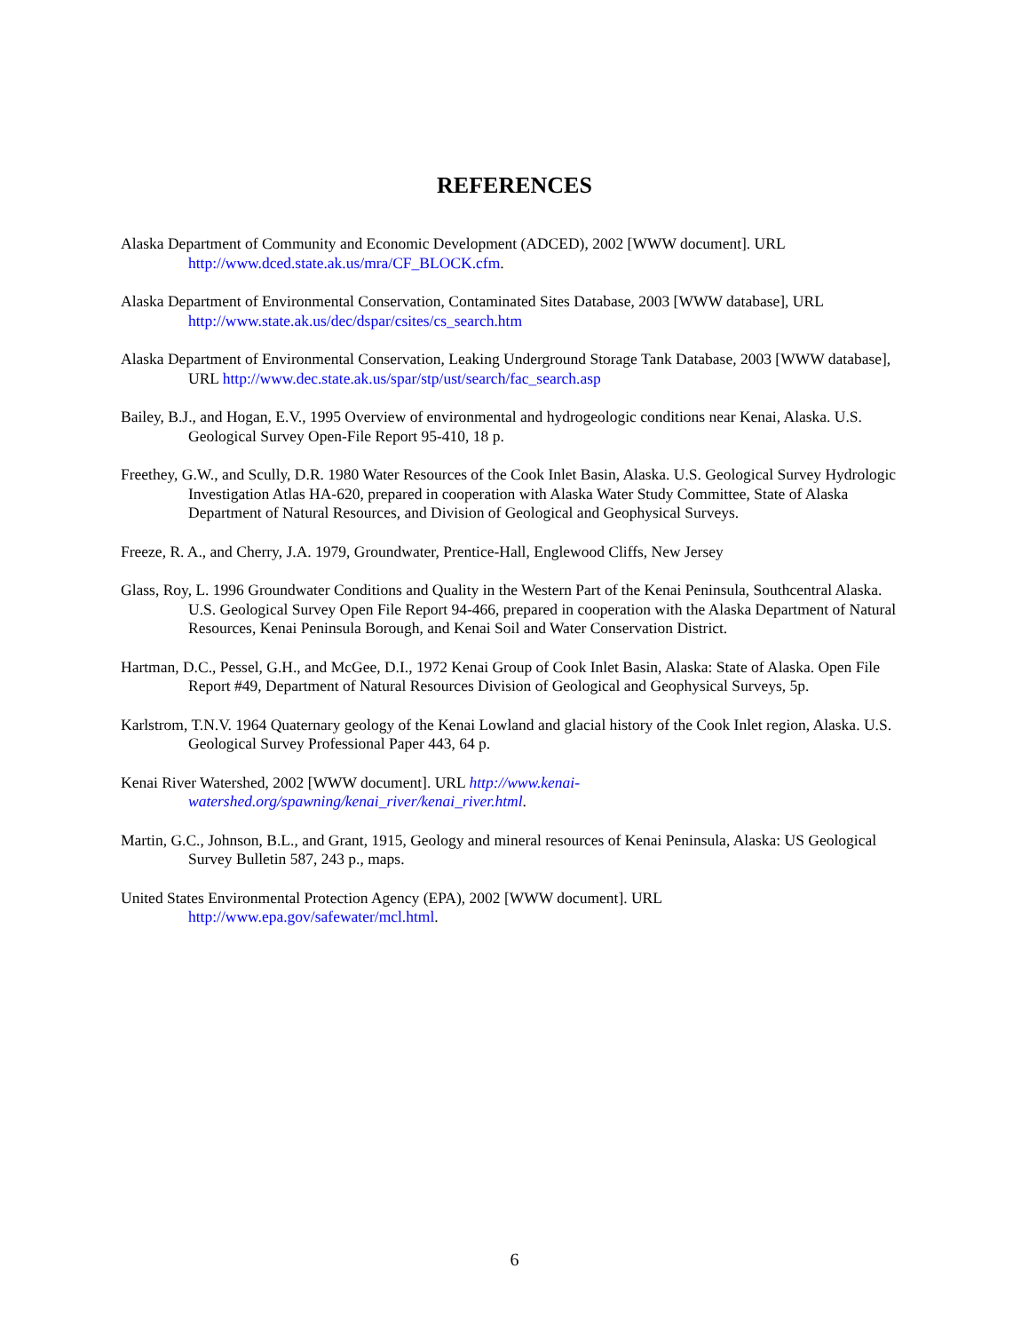REFERENCES
Alaska Department of Community and Economic Development (ADCED), 2002 [WWW document]. URL http://www.dced.state.ak.us/mra/CF_BLOCK.cfm.
Alaska Department of Environmental Conservation, Contaminated Sites Database, 2003 [WWW database], URL http://www.state.ak.us/dec/dspar/csites/cs_search.htm
Alaska Department of Environmental Conservation, Leaking Underground Storage Tank Database, 2003 [WWW database], URL http://www.dec.state.ak.us/spar/stp/ust/search/fac_search.asp
Bailey, B.J., and Hogan, E.V., 1995 Overview of environmental and hydrogeologic conditions near Kenai, Alaska. U.S. Geological Survey Open-File Report 95-410, 18 p.
Freethey, G.W., and Scully, D.R. 1980 Water Resources of the Cook Inlet Basin, Alaska. U.S. Geological Survey Hydrologic Investigation Atlas HA-620, prepared in cooperation with Alaska Water Study Committee, State of Alaska Department of Natural Resources, and Division of Geological and Geophysical Surveys.
Freeze, R. A., and Cherry, J.A. 1979, Groundwater, Prentice-Hall, Englewood Cliffs, New Jersey
Glass, Roy, L. 1996 Groundwater Conditions and Quality in the Western Part of the Kenai Peninsula, Southcentral Alaska. U.S. Geological Survey Open File Report 94-466, prepared in cooperation with the Alaska Department of Natural Resources, Kenai Peninsula Borough, and Kenai Soil and Water Conservation District.
Hartman, D.C., Pessel, G.H., and McGee, D.I., 1972 Kenai Group of Cook Inlet Basin, Alaska: State of Alaska. Open File Report #49, Department of Natural Resources Division of Geological and Geophysical Surveys, 5p.
Karlstrom, T.N.V. 1964 Quaternary geology of the Kenai Lowland and glacial history of the Cook Inlet region, Alaska. U.S. Geological Survey Professional Paper 443, 64 p.
Kenai River Watershed, 2002 [WWW document]. URL http://www.kenai-watershed.org/spawning/kenai_river/kenai_river.html.
Martin, G.C., Johnson, B.L., and Grant, 1915, Geology and mineral resources of Kenai Peninsula, Alaska: US Geological Survey Bulletin 587, 243 p., maps.
United States Environmental Protection Agency (EPA), 2002 [WWW document]. URL http://www.epa.gov/safewater/mcl.html.
6